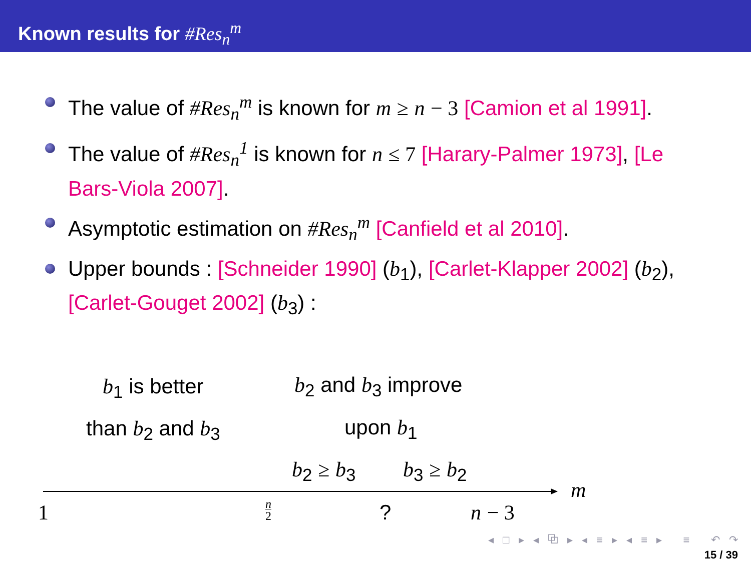Known results for #Res<sub>n</sub><sup>m</sup>
The value of #Res<sub>n</sub><sup>m</sup> is known for m ≥ n − 3 [Camion et al 1991].
The value of #Res<sub>n</sub><sup>1</sup> is known for n ≤ 7 [Harary-Palmer 1973], [Le Bars-Viola 2007].
Asymptotic estimation on #Res<sub>n</sub><sup>m</sup> [Canfield et al 2010].
Upper bounds : [Schneider 1990] (b<sub>1</sub>), [Carlet-Klapper 2002] (b<sub>2</sub>), [Carlet-Gouget 2002] (b<sub>3</sub>) :
b<sub>1</sub> is better b<sub>2</sub> and b<sub>3</sub> improve
than b<sub>2</sub> and b<sub>3</sub> upon b<sub>1</sub>
b<sub>2</sub> ≥ b<sub>3</sub> b<sub>3</sub> ≥ b<sub>2</sub>
m
1
n
2
? n − 3
◂ □ ▸ ◂ ⧉ ▸ ◂ ≡ ▸ ◂ ≡ ▸ ≡ ↶ ↷
15 / 39